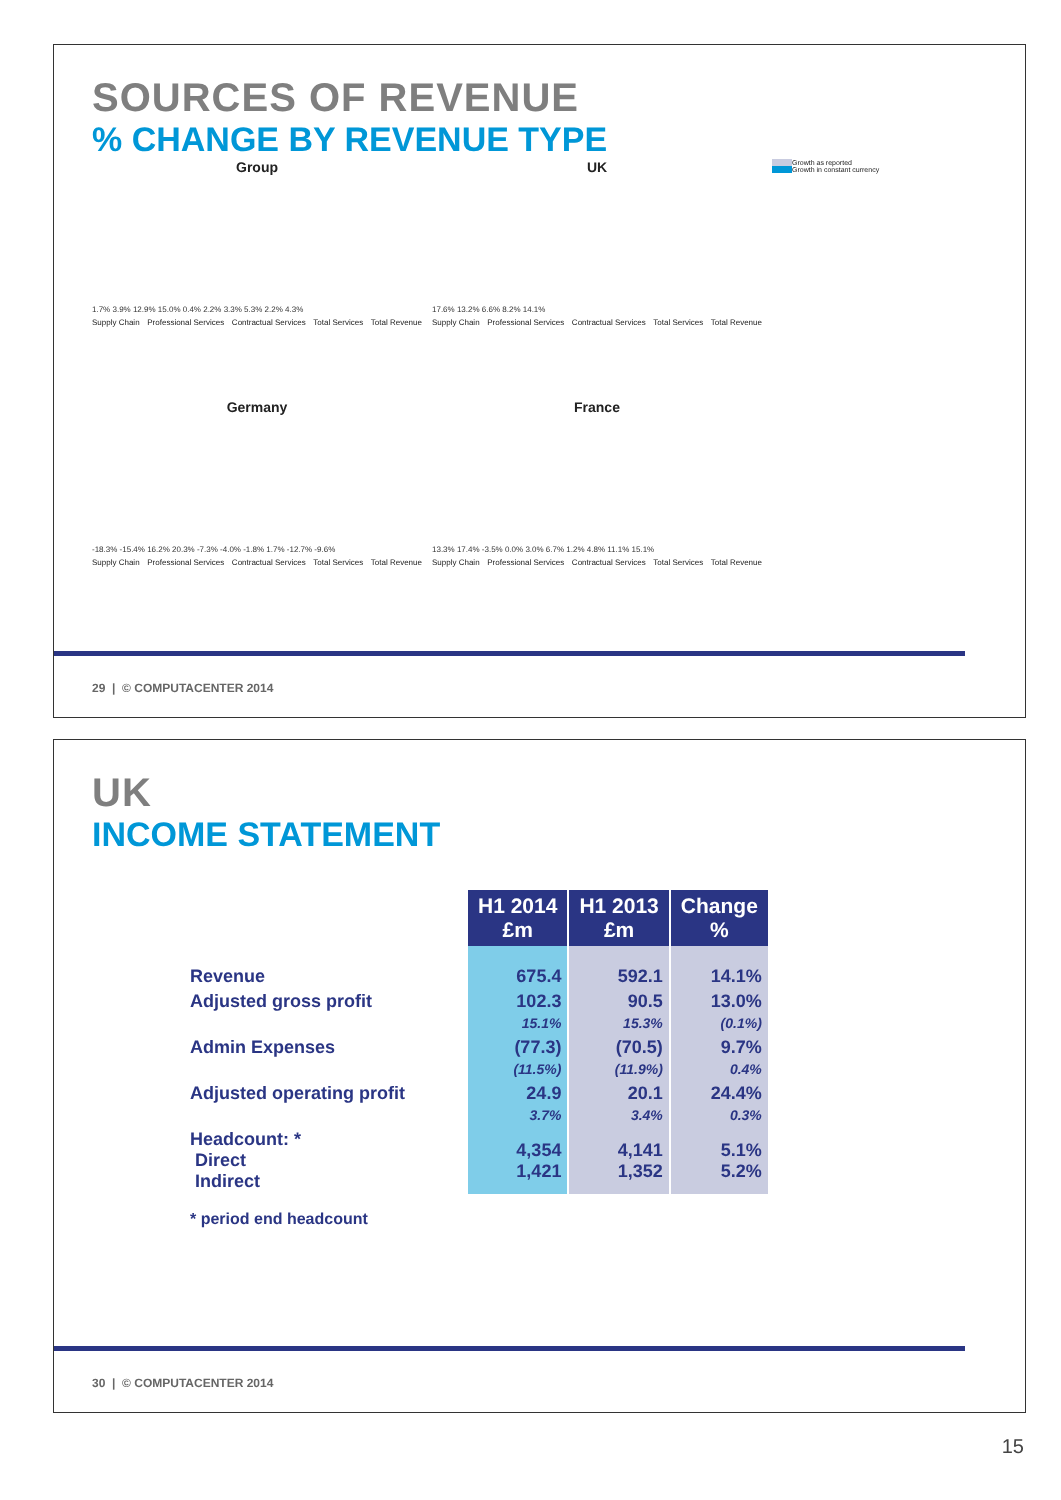SOURCES OF REVENUE
% CHANGE BY REVENUE TYPE
Group
1.7% 3.9% 12.9% 15.0% 0.4% 2.2% 3.3% 5.3% 2.2% 4.3%
Supply Chain Professional Services Contractual Services Total Services Total Revenue
UK
17.6% 13.2% 6.6% 8.2% 14.1%
Supply Chain Professional Services Contractual Services Total Services Total Revenue
Growth as reported
Growth in constant currency
Germany
-18.3% -15.4% 16.2% 20.3% -7.3% -4.0% -1.8% 1.7% -12.7% -9.6%
Supply Chain Professional Services Contractual Services Total Services Total Revenue
France
13.3% 17.4% -3.5% 0.0% 3.0% 6.7% 1.2% 4.8% 11.1% 15.1%
Supply Chain Professional Services Contractual Services Total Services Total Revenue
29 | © COMPUTACENTER 2014
UK
INCOME STATEMENT
| | H1 2014 £m | H1 2013 £m | Change % |
| Revenue | 675.4 | 592.1 | 14.1% |
| Adjusted gross profit | 102.3 15.1% | 90.5 15.3% | 13.0% (0.1%) |
| Admin Expenses | (77.3) (11.5%) | (70.5) (11.9%) | 9.7% 0.4% |
| Adjusted operating profit | 24.9 3.7% | 20.1 3.4% | 24.4% 0.3% |
| Headcount: * Direct Indirect | 4,354 1,421 | 4,141 1,352 | 5.1% 5.2% |
| * period end headcount | | | |
30 | © COMPUTACENTER 2014
15